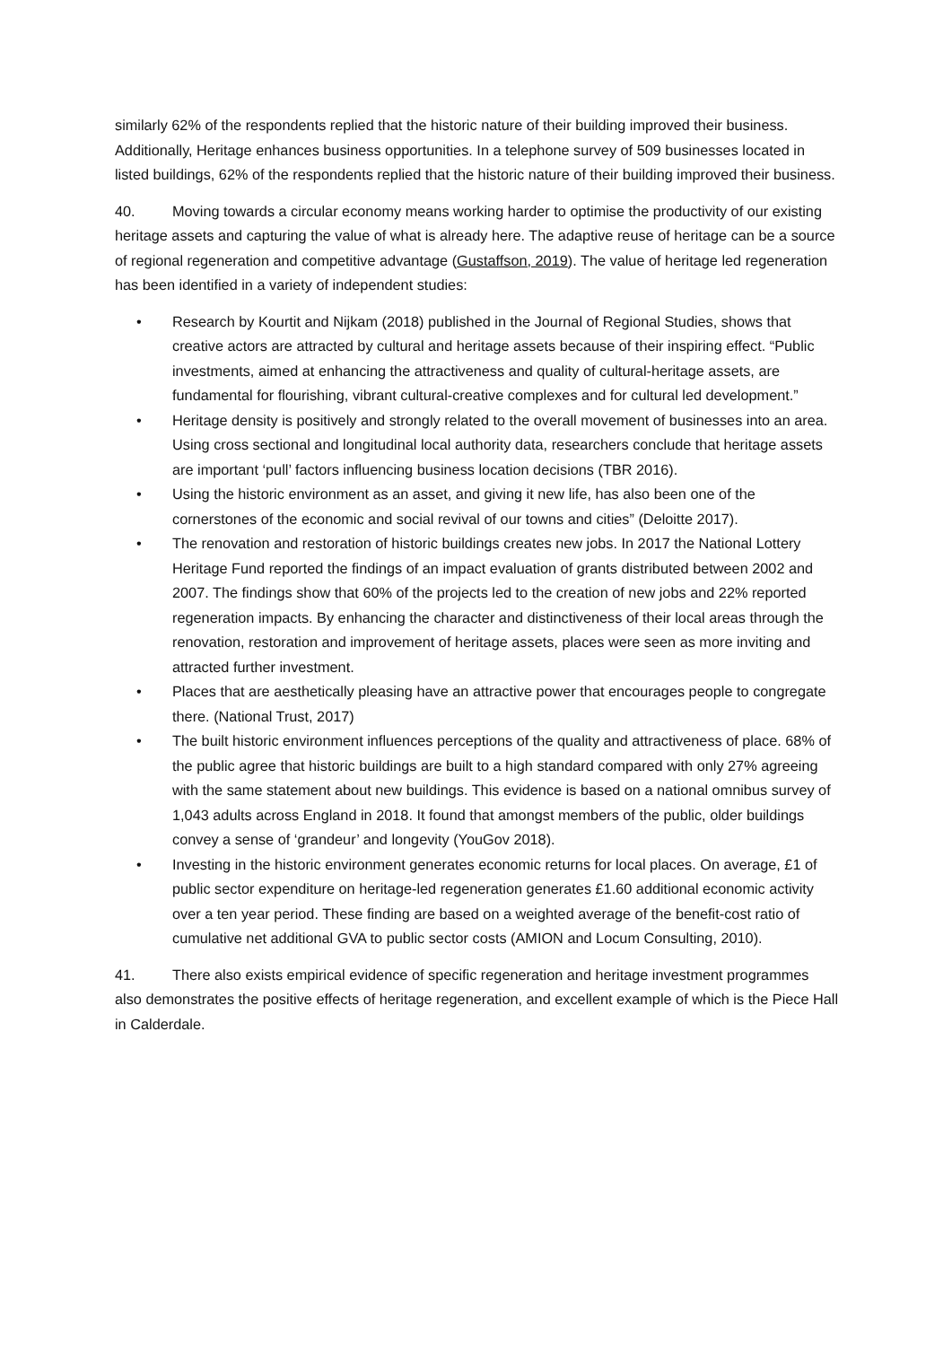similarly 62% of the respondents replied that the historic nature of their building improved their business. Additionally, Heritage enhances business opportunities. In a telephone survey of 509 businesses located in listed buildings, 62% of the respondents replied that the historic nature of their building improved their business.
40. Moving towards a circular economy means working harder to optimise the productivity of our existing heritage assets and capturing the value of what is already here. The adaptive reuse of heritage can be a source of regional regeneration and competitive advantage (Gustaffson, 2019). The value of heritage led regeneration has been identified in a variety of independent studies:
• Research by Kourtit and Nijkam (2018) published in the Journal of Regional Studies, shows that creative actors are attracted by cultural and heritage assets because of their inspiring effect. “Public investments, aimed at enhancing the attractiveness and quality of cultural-heritage assets, are fundamental for flourishing, vibrant cultural-creative complexes and for cultural led development.”
• Heritage density is positively and strongly related to the overall movement of businesses into an area. Using cross sectional and longitudinal local authority data, researchers conclude that heritage assets are important ‘pull’ factors influencing business location decisions (TBR 2016).
• Using the historic environment as an asset, and giving it new life, has also been one of the cornerstones of the economic and social revival of our towns and cities” (Deloitte 2017).
• The renovation and restoration of historic buildings creates new jobs. In 2017 the National Lottery Heritage Fund reported the findings of an impact evaluation of grants distributed between 2002 and 2007. The findings show that 60% of the projects led to the creation of new jobs and 22% reported regeneration impacts. By enhancing the character and distinctiveness of their local areas through the renovation, restoration and improvement of heritage assets, places were seen as more inviting and attracted further investment.
• Places that are aesthetically pleasing have an attractive power that encourages people to congregate there. (National Trust, 2017)
• The built historic environment influences perceptions of the quality and attractiveness of place. 68% of the public agree that historic buildings are built to a high standard compared with only 27% agreeing with the same statement about new buildings. This evidence is based on a national omnibus survey of 1,043 adults across England in 2018. It found that amongst members of the public, older buildings convey a sense of ‘grandeur’ and longevity (YouGov 2018).
• Investing in the historic environment generates economic returns for local places. On average, £1 of public sector expenditure on heritage-led regeneration generates £1.60 additional economic activity over a ten year period. These finding are based on a weighted average of the benefit-cost ratio of cumulative net additional GVA to public sector costs (AMION and Locum Consulting, 2010).
41. There also exists empirical evidence of specific regeneration and heritage investment programmes also demonstrates the positive effects of heritage regeneration, and excellent example of which is the Piece Hall in Calderdale.